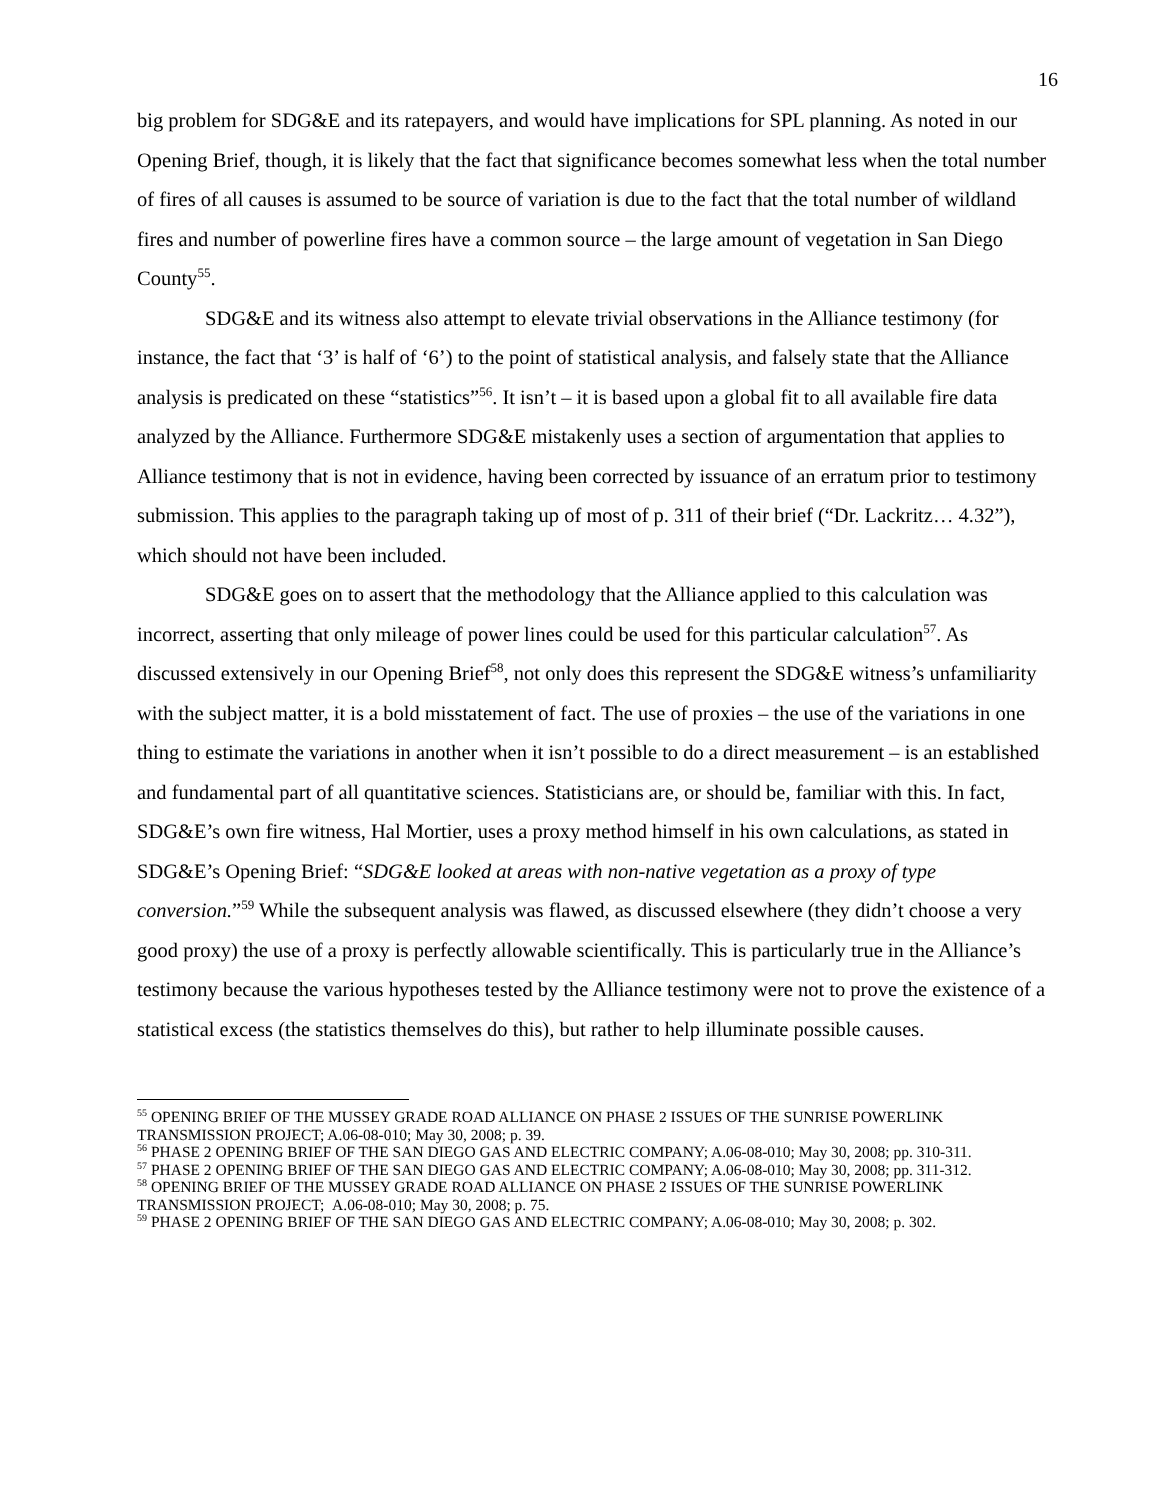16
big problem for SDG&E and its ratepayers, and would have implications for SPL planning. As noted in our Opening Brief, though, it is likely that the fact that significance becomes somewhat less when the total number of fires of all causes is assumed to be source of variation is due to the fact that the total number of wildland fires and number of powerline fires have a common source – the large amount of vegetation in San Diego County<sup>55</sup>.
SDG&E and its witness also attempt to elevate trivial observations in the Alliance testimony (for instance, the fact that ‘3’ is half of ‘6’) to the point of statistical analysis, and falsely state that the Alliance analysis is predicated on these “statistics”<sup>56</sup>. It isn’t – it is based upon a global fit to all available fire data analyzed by the Alliance. Furthermore SDG&E mistakenly uses a section of argumentation that applies to Alliance testimony that is not in evidence, having been corrected by issuance of an erratum prior to testimony submission. This applies to the paragraph taking up of most of p. 311 of their brief (“Dr. Lackritz… 4.32”), which should not have been included.
SDG&E goes on to assert that the methodology that the Alliance applied to this calculation was incorrect, asserting that only mileage of power lines could be used for this particular calculation<sup>57</sup>. As discussed extensively in our Opening Brief<sup>58</sup>, not only does this represent the SDG&E witness’s unfamiliarity with the subject matter, it is a bold misstatement of fact. The use of proxies – the use of the variations in one thing to estimate the variations in another when it isn’t possible to do a direct measurement – is an established and fundamental part of all quantitative sciences. Statisticians are, or should be, familiar with this. In fact, SDG&E’s own fire witness, Hal Mortier, uses a proxy method himself in his own calculations, as stated in SDG&E’s Opening Brief: “SDG&E looked at areas with non-native vegetation as a proxy of type conversion.”<sup>59</sup> While the subsequent analysis was flawed, as discussed elsewhere (they didn’t choose a very good proxy) the use of a proxy is perfectly allowable scientifically. This is particularly true in the Alliance’s testimony because the various hypotheses tested by the Alliance testimony were not to prove the existence of a statistical excess (the statistics themselves do this), but rather to help illuminate possible causes.
<sup>55</sup> OPENING BRIEF OF THE MUSSEY GRADE ROAD ALLIANCE ON PHASE 2 ISSUES OF THE SUNRISE POWERLINK TRANSMISSION PROJECT; A.06-08-010; May 30, 2008; p. 39.
<sup>56</sup> PHASE 2 OPENING BRIEF OF THE SAN DIEGO GAS AND ELECTRIC COMPANY; A.06-08-010; May 30, 2008; pp. 310-311.
<sup>57</sup> PHASE 2 OPENING BRIEF OF THE SAN DIEGO GAS AND ELECTRIC COMPANY; A.06-08-010; May 30, 2008; pp. 311-312.
<sup>58</sup> OPENING BRIEF OF THE MUSSEY GRADE ROAD ALLIANCE ON PHASE 2 ISSUES OF THE SUNRISE POWERLINK TRANSMISSION PROJECT; A.06-08-010; May 30, 2008; p. 75.
<sup>59</sup> PHASE 2 OPENING BRIEF OF THE SAN DIEGO GAS AND ELECTRIC COMPANY; A.06-08-010; May 30, 2008; p. 302.